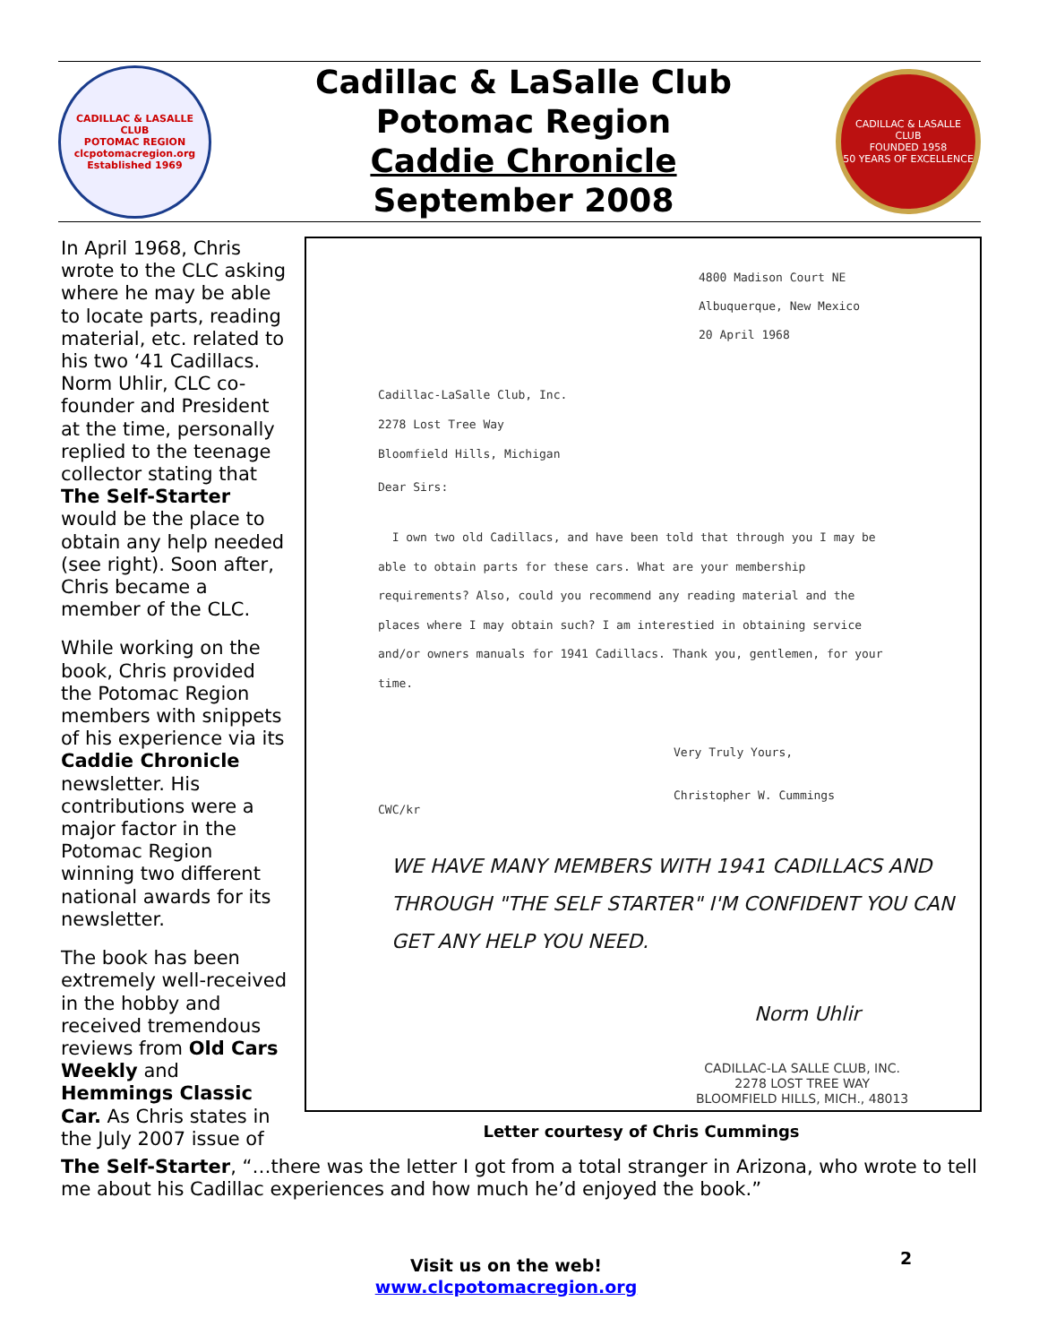CADILLAC & LASALLE CLUB
POTOMAC REGION
clcpotomacregion.org
Established 1969
Cadillac & LaSalle Club
Potomac Region
Caddie Chronicle
September 2008
CADILLAC & LASALLE CLUB
FOUNDED 1958
50 YEARS OF EXCELLENCE
In April 1968, Chris wrote to the CLC asking where he may be able to locate parts, reading material, etc. related to his two ‘41 Cadillacs. Norm Uhlir, CLC co-founder and President at the time, personally replied to the teenage collector stating that The Self-Starter would be the place to obtain any help needed (see right). Soon after, Chris became a member of the CLC.
While working on the book, Chris provided the Potomac Region members with snippets of his experience via its Caddie Chronicle newsletter. His contributions were a major factor in the Potomac Region winning two different national awards for its newsletter.
The book has been extremely well-received in the hobby and received tremendous reviews from Old Cars Weekly and Hemmings Classic Car. As Chris states in the July 2007 issue of
4800 Madison Court NE
Albuquerque, New Mexico
20 April 1968
Cadillac-LaSalle Club, Inc.
2278 Lost Tree Way
Bloomfield Hills, Michigan
Dear Sirs:
I own two old Cadillacs, and have been told that through you I may be able to obtain parts for these cars. What are your membership requirements? Also, could you recommend any reading material and the places where I may obtain such? I am interestied in obtaining service and/or owners manuals for 1941 Cadillacs. Thank you, gentlemen, for your time.
Very Truly Yours,
Christopher W. Cummings
CWC/kr
WE HAVE MANY MEMBERS WITH 1941 CADILLACS AND THROUGH "THE SELF STARTER" I'M CONFIDENT YOU CAN GET ANY HELP YOU NEED.
Norm Uhlir
CADILLAC-LA SALLE CLUB, INC.
2278 LOST TREE WAY
BLOOMFIELD HILLS, MICH., 48013
Letter courtesy of Chris Cummings
The Self-Starter, “…there was the letter I got from a total stranger in Arizona, who wrote to tell me about his Cadillac experiences and how much he’d enjoyed the book.”
Visit us on the web!
www.clcpotomacregion.org
2